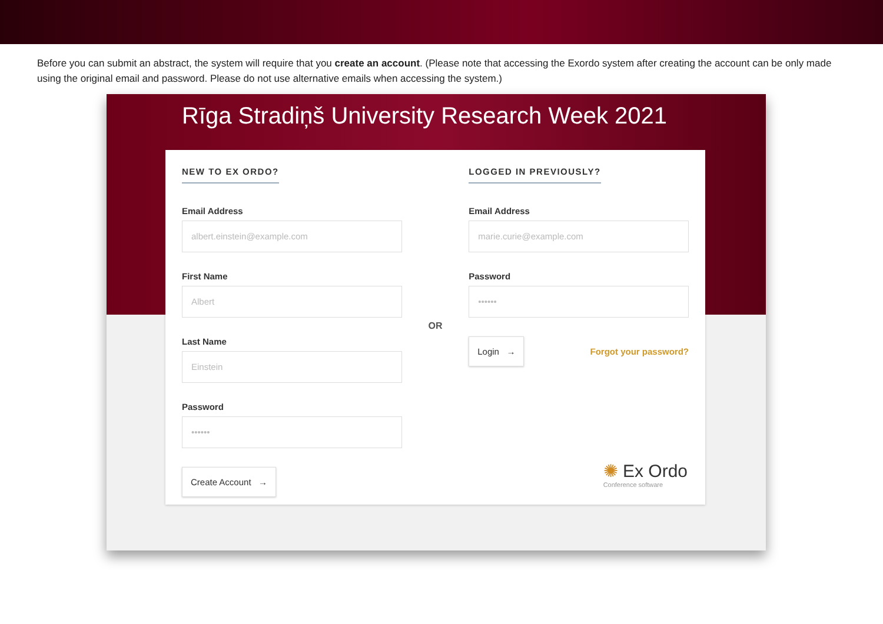Before you can submit an abstract, the system will require that you create an account. (Please note that accessing the Exordo system after creating the account can be only made using the original email and password. Please do not use alternative emails when accessing the system.)
Rīga Stradiņš University Research Week 2021
NEW TO EX ORDO?
Email Address
albert.einstein@example.com
First Name
Albert
Last Name
Einstein
Password
••••••
Create Account →
OR
LOGGED IN PREVIOUSLY?
Email Address
marie.curie@example.com
Password
••••••
Login → Forgot your password?
✺ Ex Ordo
Conference software